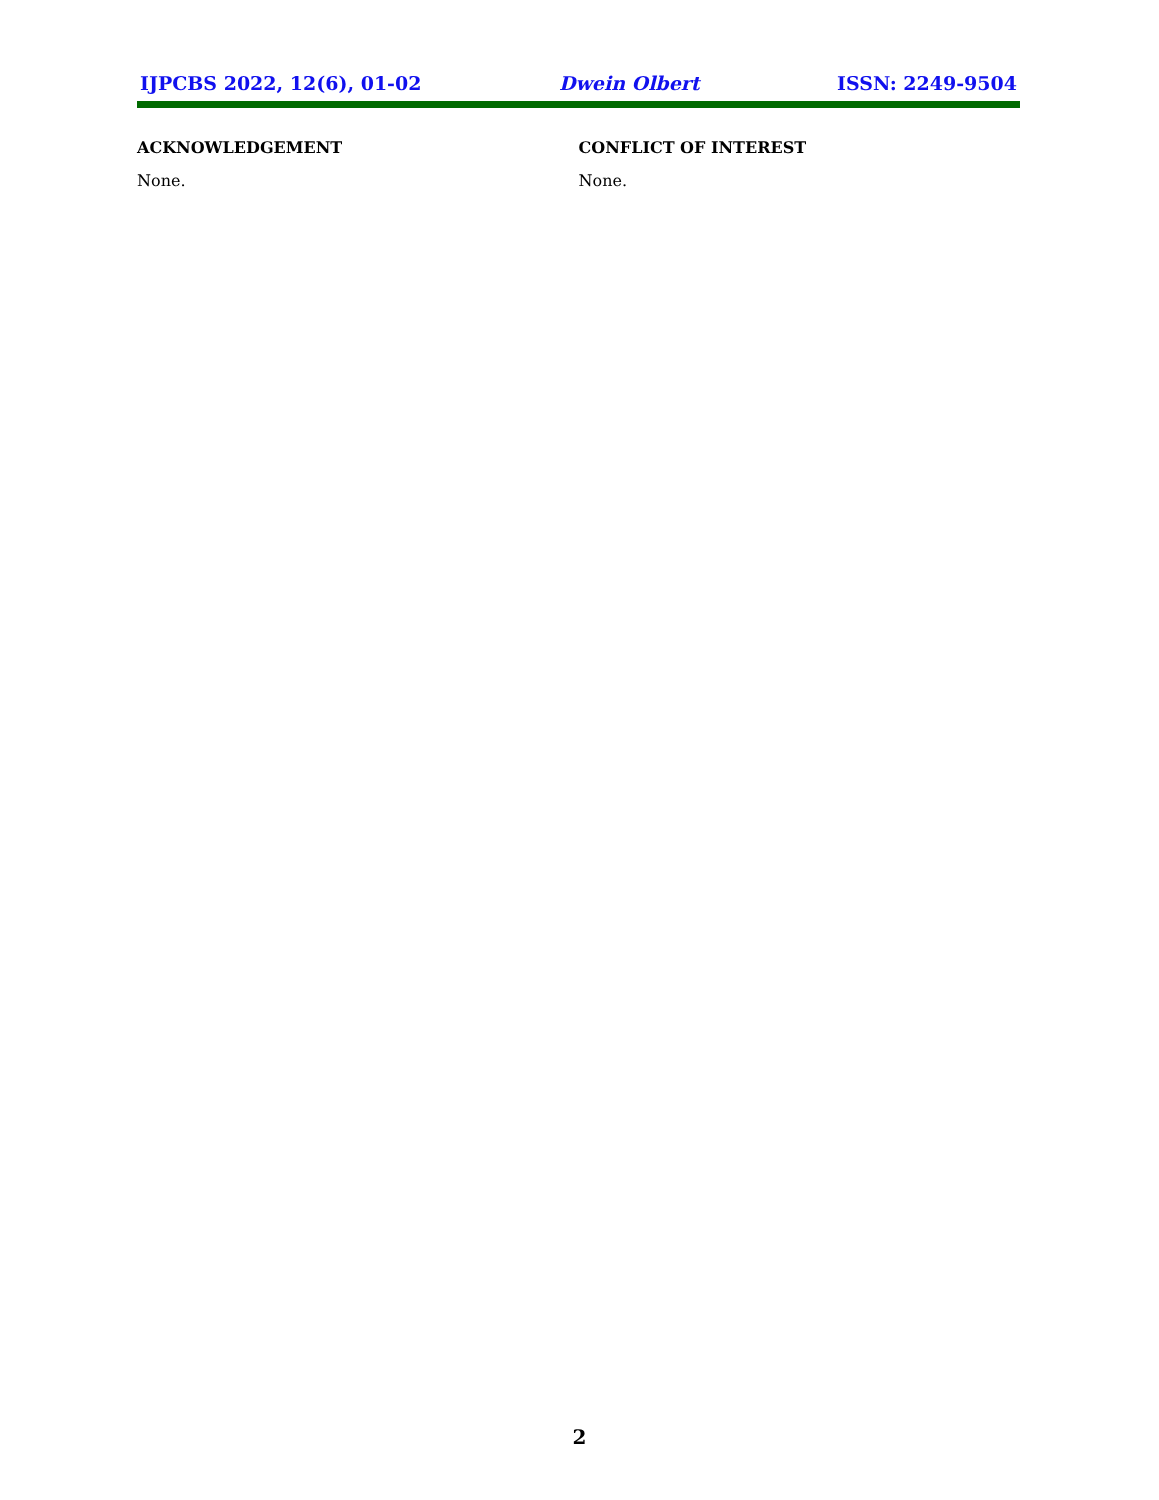IJPCBS 2022, 12(6), 01-02 Dwein Olbert ISSN: 2249-9504
ACKNOWLEDGEMENT
None.
CONFLICT OF INTEREST
None.
2